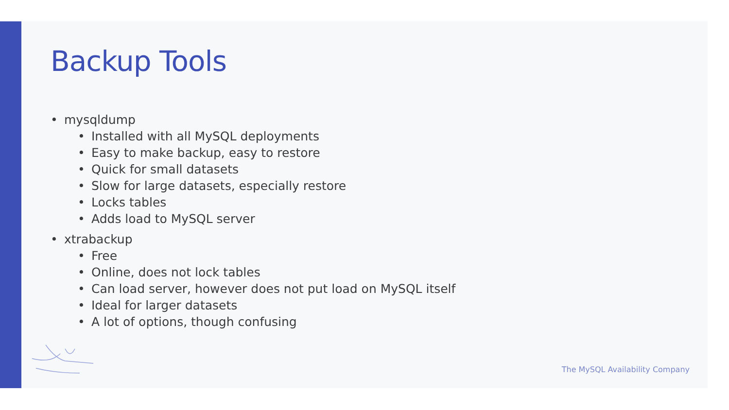Backup Tools
• mysqldump
• Installed with all MySQL deployments
• Easy to make backup, easy to restore
• Quick for small datasets
• Slow for large datasets, especially restore
• Locks tables
• Adds load to MySQL server
• xtrabackup
• Free
• Online, does not lock tables
• Can load server, however does not put load on MySQL itself
• Ideal for larger datasets
• A lot of options, though confusing
The MySQL Availability Company